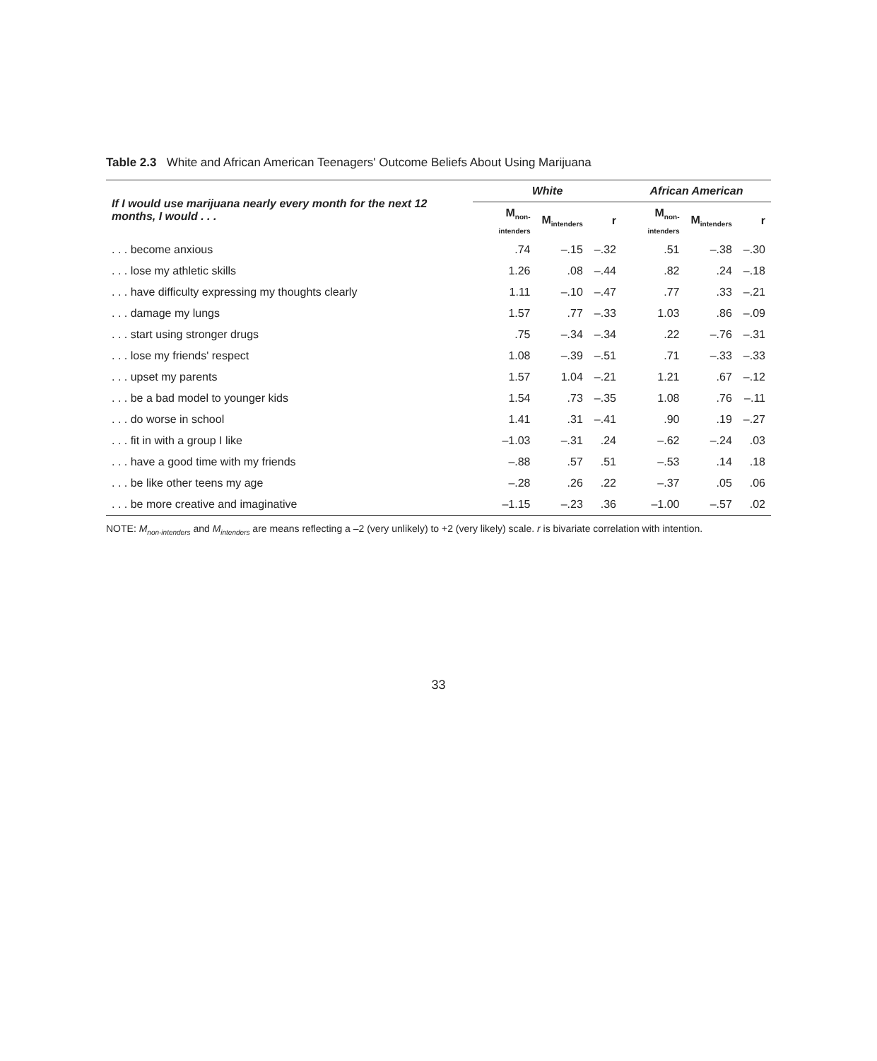Table 2.3 White and African American Teenagers' Outcome Beliefs About Using Marijuana
| If I would use marijuana nearly every month for the next 12 months, I would . . . | White | | | African American | | |
| --- | --- | --- | --- | --- | --- | --- |
| | M<sub>non-intenders</sub> | M<sub>intenders</sub> | r | M<sub>non-intenders</sub> | M<sub>intenders</sub> | r |
| . . . become anxious | .74 | –.15 | –.32 | .51 | –.38 | –.30 |
| . . . lose my athletic skills | 1.26 | .08 | –.44 | .82 | .24 | –.18 |
| . . . have difficulty expressing my thoughts clearly | 1.11 | –.10 | –.47 | .77 | .33 | –.21 |
| . . . damage my lungs | 1.57 | .77 | –.33 | 1.03 | .86 | –.09 |
| . . . start using stronger drugs | .75 | –.34 | –.34 | .22 | –.76 | –.31 |
| . . . lose my friends' respect | 1.08 | –.39 | –.51 | .71 | –.33 | –.33 |
| . . . upset my parents | 1.57 | 1.04 | –.21 | 1.21 | .67 | –.12 |
| . . . be a bad model to younger kids | 1.54 | .73 | –.35 | 1.08 | .76 | –.11 |
| . . . do worse in school | 1.41 | .31 | –.41 | .90 | .19 | –.27 |
| . . . fit in with a group I like | –1.03 | –.31 | .24 | –.62 | –.24 | .03 |
| . . . have a good time with my friends | –.88 | .57 | .51 | –.53 | .14 | .18 |
| . . . be like other teens my age | –.28 | .26 | .22 | –.37 | .05 | .06 |
| . . . be more creative and imaginative | –1.15 | –.23 | .36 | –1.00 | –.57 | .02 |
NOTE: M<sub>non-intenders</sub> and M<sub>intenders</sub> are means reflecting a –2 (very unlikely) to +2 (very likely) scale. r is bivariate correlation with intention.
33